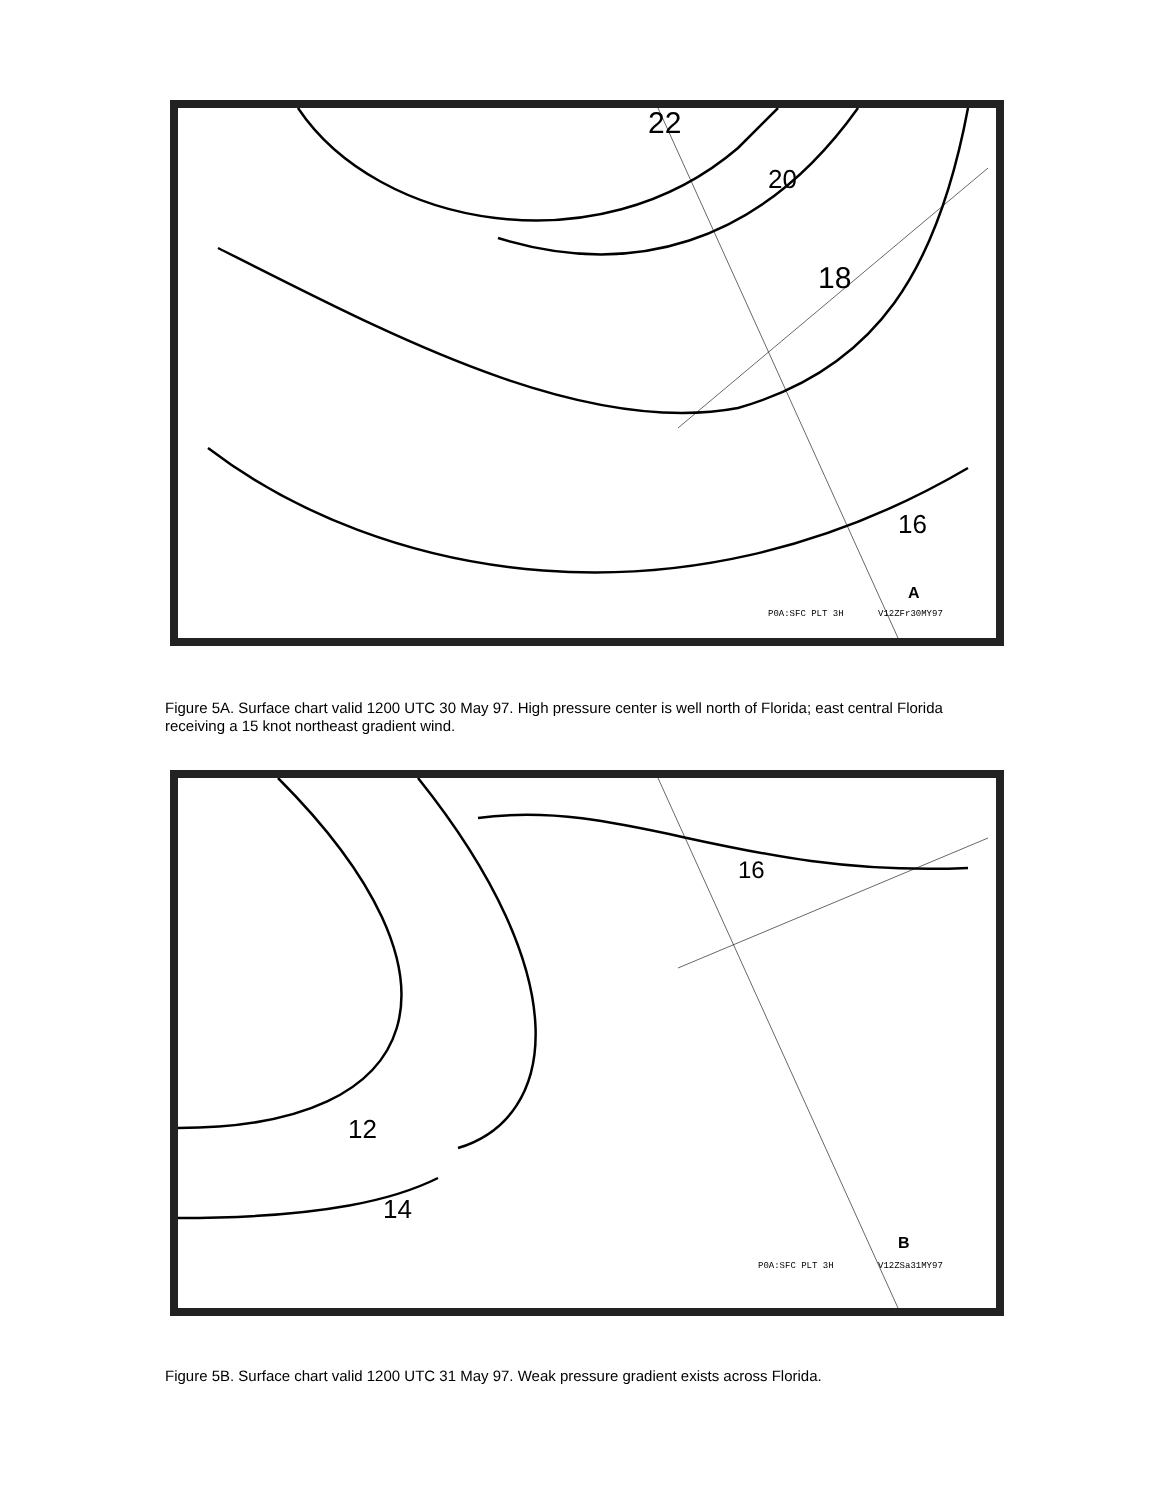22
20
18
16
A
P0A:SFC PLT 3H
V12ZFr30MY97
Figure 5A. Surface chart valid 1200 UTC 30 May 97. High pressure center is well north of Florida; east central Florida receiving a 15 knot northeast gradient wind.
16
12
14
B
P0A:SFC PLT 3H
V12ZSa31MY97
Figure 5B. Surface chart valid 1200 UTC 31 May 97. Weak pressure gradient exists across Florida.